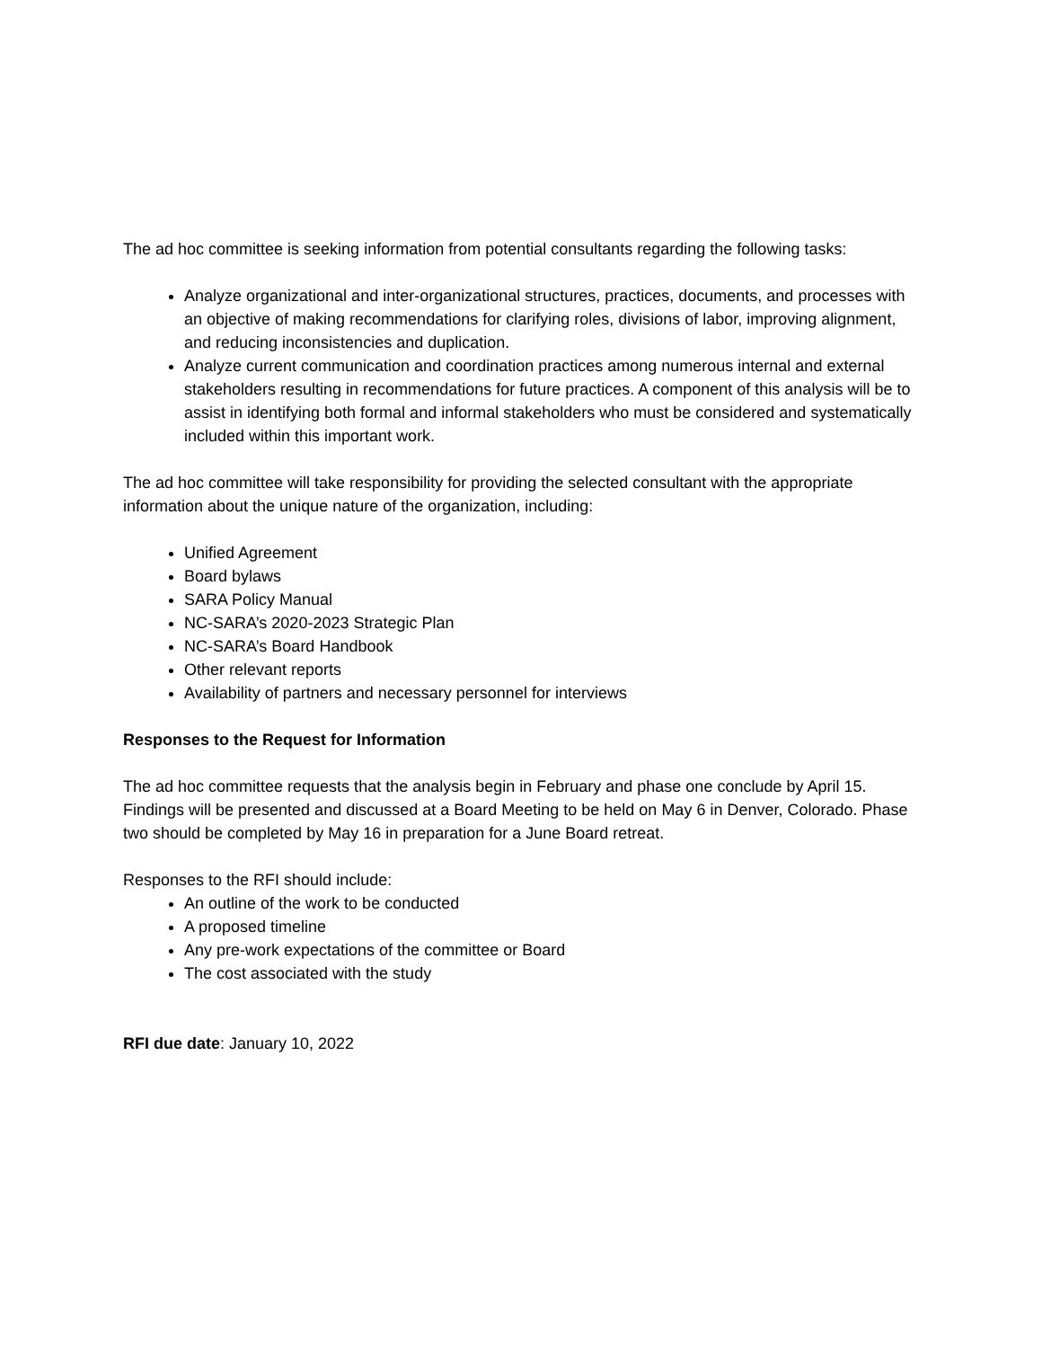The ad hoc committee is seeking information from potential consultants regarding the following tasks:
Analyze organizational and inter-organizational structures, practices, documents, and processes with an objective of making recommendations for clarifying roles, divisions of labor, improving alignment, and reducing inconsistencies and duplication.
Analyze current communication and coordination practices among numerous internal and external stakeholders resulting in recommendations for future practices. A component of this analysis will be to assist in identifying both formal and informal stakeholders who must be considered and systematically included within this important work.
The ad hoc committee will take responsibility for providing the selected consultant with the appropriate information about the unique nature of the organization, including:
Unified Agreement
Board bylaws
SARA Policy Manual
NC-SARA’s 2020-2023 Strategic Plan
NC-SARA’s Board Handbook
Other relevant reports
Availability of partners and necessary personnel for interviews
Responses to the Request for Information
The ad hoc committee requests that the analysis begin in February and phase one conclude by April 15. Findings will be presented and discussed at a Board Meeting to be held on May 6 in Denver, Colorado. Phase two should be completed by May 16 in preparation for a June Board retreat.
Responses to the RFI should include:
An outline of the work to be conducted
A proposed timeline
Any pre-work expectations of the committee or Board
The cost associated with the study
RFI due date: January 10, 2022